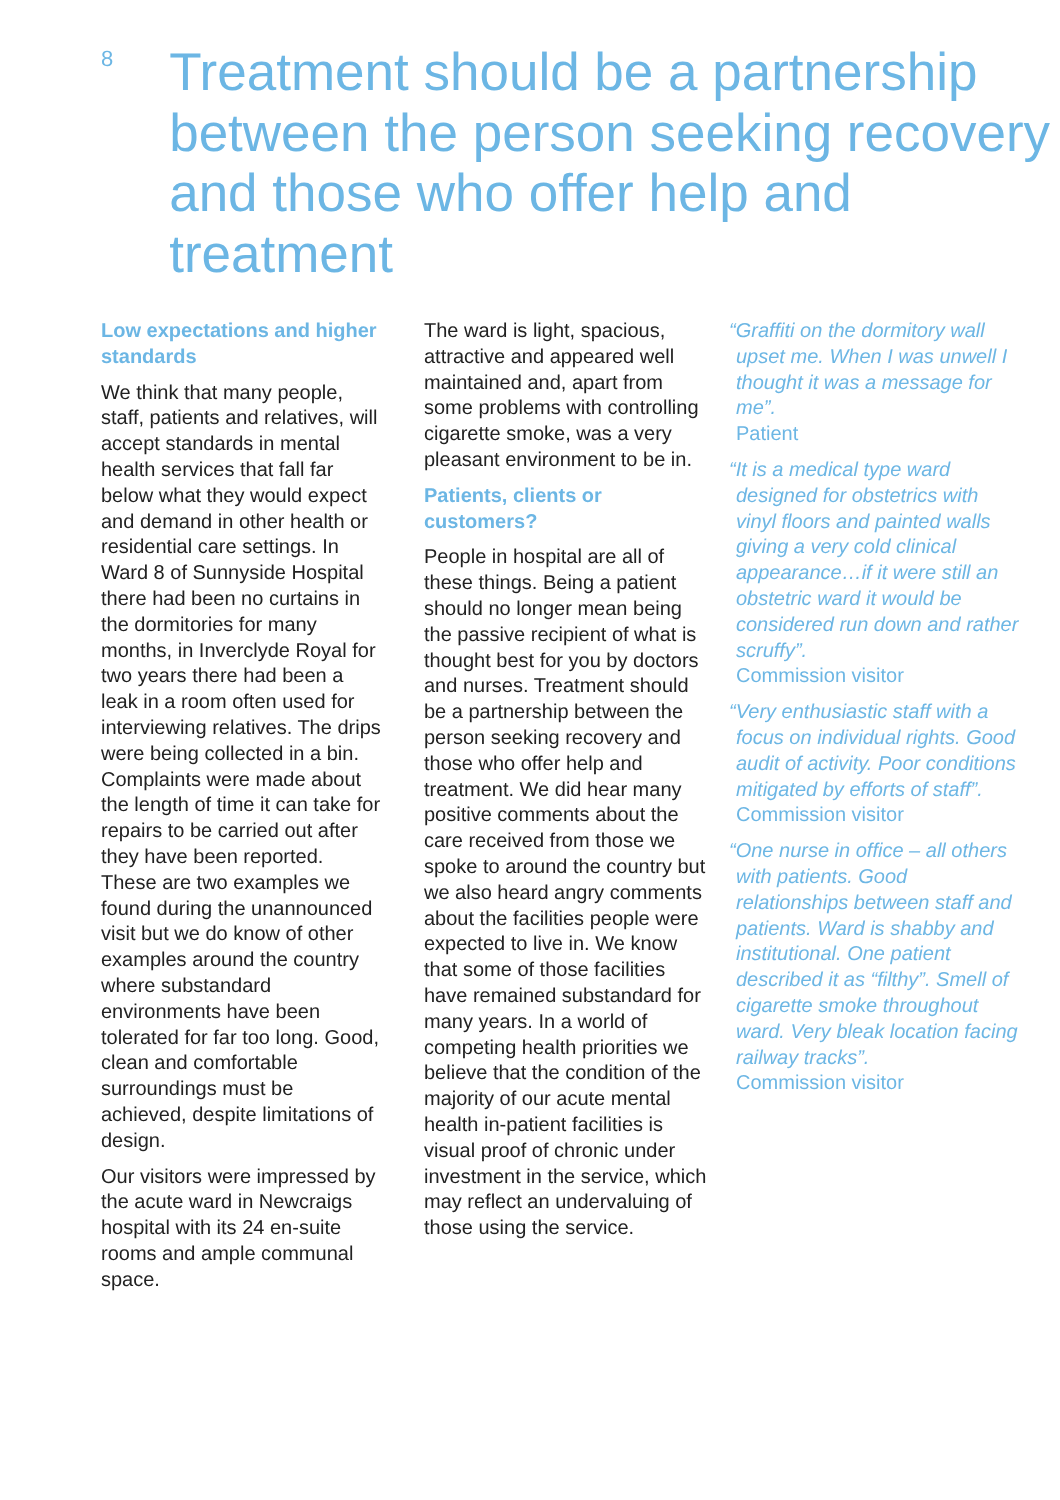8
Treatment should be a partnership between the person seeking recovery and those who offer help and treatment
Low expectations and higher standards
We think that many people, staff, patients and relatives, will accept standards in mental health services that fall far below what they would expect and demand in other health or residential care settings. In Ward 8 of Sunnyside Hospital there had been no curtains in the dormitories for many months, in Inverclyde Royal for two years there had been a leak in a room often used for interviewing relatives. The drips were being collected in a bin. Complaints were made about the length of time it can take for repairs to be carried out after they have been reported. These are two examples we found during the unannounced visit but we do know of other examples around the country where substandard environments have been tolerated for far too long. Good, clean and comfortable surroundings must be achieved, despite limitations of design.
Our visitors were impressed by the acute ward in Newcraigs hospital with its 24 en-suite rooms and ample communal space.
The ward is light, spacious, attractive and appeared well maintained and, apart from some problems with controlling cigarette smoke, was a very pleasant environment to be in.
Patients, clients or customers?
People in hospital are all of these things. Being a patient should no longer mean being the passive recipient of what is thought best for you by doctors and nurses. Treatment should be a partnership between the person seeking recovery and those who offer help and treatment. We did hear many positive comments about the care received from those we spoke to around the country but we also heard angry comments about the facilities people were expected to live in. We know that some of those facilities have remained substandard for many years. In a world of competing health priorities we believe that the condition of the majority of our acute mental health in-patient facilities is visual proof of chronic under investment in the service, which may reflect an undervaluing of those using the service.
“Graffiti on the dormitory wall upset me. When I was unwell I thought it was a message for me”.
Patient
“It is a medical type ward designed for obstetrics with vinyl floors and painted walls giving a very cold clinical appearance…if it were still an obstetric ward it would be considered run down and rather scruffy”.
Commission visitor
“Very enthusiastic staff with a focus on individual rights. Good audit of activity. Poor conditions mitigated by efforts of staff”.
Commission visitor
“One nurse in office – all others with patients. Good relationships between staff and patients. Ward is shabby and institutional. One patient described it as “filthy”. Smell of cigarette smoke throughout ward. Very bleak location facing railway tracks”.
Commission visitor